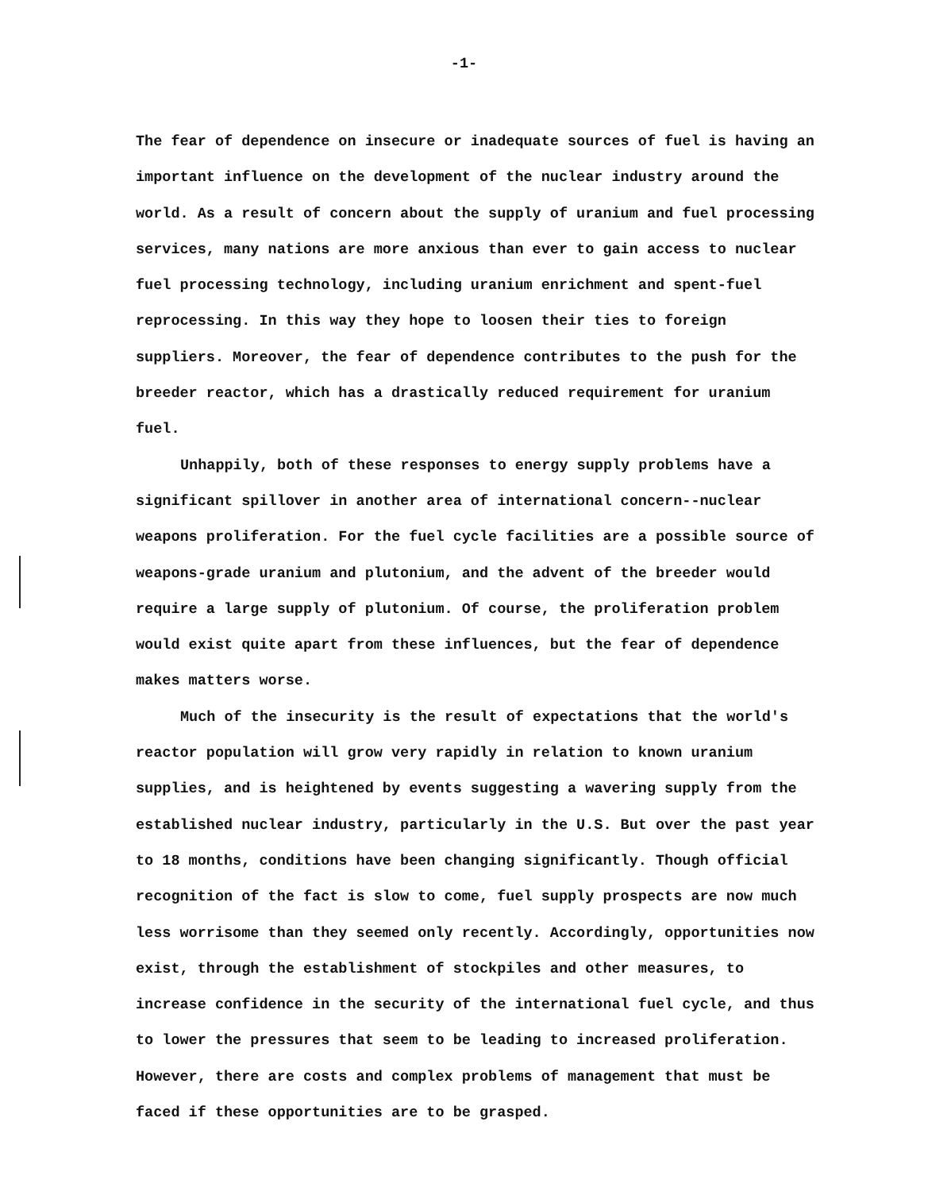-1-
The fear of dependence on insecure or inadequate sources of fuel is having an important influence on the development of the nuclear industry around the world. As a result of concern about the supply of uranium and fuel processing services, many nations are more anxious than ever to gain access to nuclear fuel processing technology, including uranium enrichment and spent-fuel reprocessing. In this way they hope to loosen their ties to foreign suppliers. Moreover, the fear of dependence contributes to the push for the breeder reactor, which has a drastically reduced requirement for uranium fuel.
Unhappily, both of these responses to energy supply problems have a significant spillover in another area of international concern--nuclear weapons proliferation. For the fuel cycle facilities are a possible source of weapons-grade uranium and plutonium, and the advent of the breeder would require a large supply of plutonium. Of course, the proliferation problem would exist quite apart from these influences, but the fear of dependence makes matters worse.
Much of the insecurity is the result of expectations that the world's reactor population will grow very rapidly in relation to known uranium supplies, and is heightened by events suggesting a wavering supply from the established nuclear industry, particularly in the U.S. But over the past year to 18 months, conditions have been changing significantly. Though official recognition of the fact is slow to come, fuel supply prospects are now much less worrisome than they seemed only recently. Accordingly, opportunities now exist, through the establishment of stockpiles and other measures, to increase confidence in the security of the international fuel cycle, and thus to lower the pressures that seem to be leading to increased proliferation. However, there are costs and complex problems of management that must be faced if these opportunities are to be grasped.